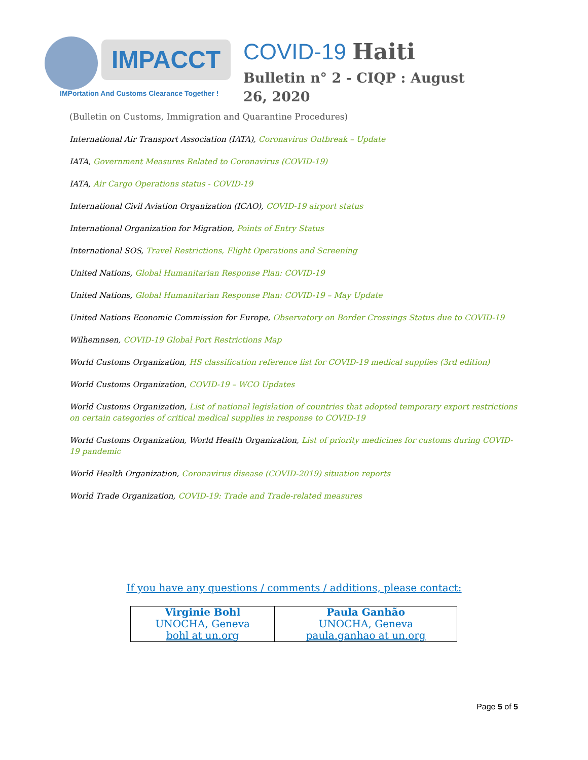IMPACCT
IMPortation And Customs Clearance Together !
COVID-19 Haiti
Bulletin n° 2 - CIQP : August 26, 2020
(Bulletin on Customs, Immigration and Quarantine Procedures)
International Air Transport Association (IATA), Coronavirus Outbreak – Update
IATA, Government Measures Related to Coronavirus (COVID-19)
IATA, Air Cargo Operations status - COVID-19
International Civil Aviation Organization (ICAO), COVID-19 airport status
International Organization for Migration, Points of Entry Status
International SOS, Travel Restrictions, Flight Operations and Screening
United Nations, Global Humanitarian Response Plan: COVID-19
United Nations, Global Humanitarian Response Plan: COVID-19 – May Update
United Nations Economic Commission for Europe, Observatory on Border Crossings Status due to COVID-19
Wilhemnsen, COVID-19 Global Port Restrictions Map
World Customs Organization, HS classification reference list for COVID-19 medical supplies (3rd edition)
World Customs Organization, COVID-19 – WCO Updates
World Customs Organization, List of national legislation of countries that adopted temporary export restrictions on certain categories of critical medical supplies in response to COVID-19
World Customs Organization, World Health Organization, List of priority medicines for customs during COVID-19 pandemic
World Health Organization, Coronavirus disease (COVID-2019) situation reports
World Trade Organization, COVID-19: Trade and Trade-related measures
If you have any questions / comments / additions, please contact:
| Virginie Bohl UNOCHA, Geneva bohl at un.org | Paula Ganhão UNOCHA, Geneva paula.ganhao at un.org |
Page 5 of 5